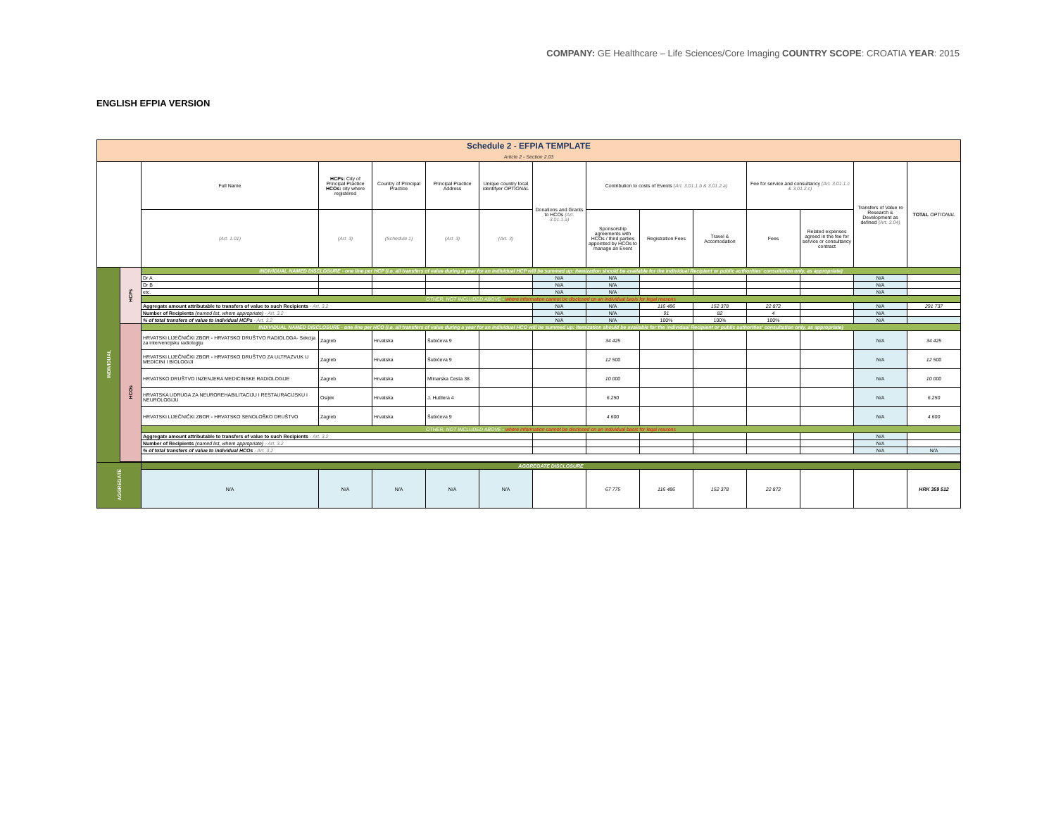COMPANY: GE Healthcare – Life Sciences/Core Imaging COUNTRY SCOPE: CROATIA YEAR: 2015
ENGLISH EFPIA VERSION
| Schedule 2 - EFPIA TEMPLATE Article 2 - Section 2.03 | | | | | | | | | | | | | | |
| --- | --- | --- | --- | --- | --- | --- | --- | --- | --- | --- | --- | --- | --- | --- |
| | | Full Name | HCPs: City of Principal Practice HCOs: city where registered | Country of Principal Practice | Principal Practice Address | Unique country local identifyer OPTIONAL | Donations and Grants to HCOs (Art. 3.01.1.a) | Contribution to costs of Events (Art. 3.01.1.b & 3.01.2.a) | | | Fee for service and consultancy (Art. 3.01.1.c & 3.01.2.c) | | Transfers of Value re Research & Development as defined (Art. 3.04) | TOTAL OPTIONAL |
| | | (Art. 1.01) | (Art. 3) | (Schedule 1) | (Art. 3) | (Art. 3) | | Sponsorship agreements with HCOs / third parties appointed by HCOs to manage an Event | Registration Fees | Travel & Accomodation | Fees | Related expenses agreed in the fee for service or consultancy contract | | |
| INDIVIDUAL | HCPs | INDIVIDUAL NAMED DISCLOSURE - one line per HCP (i.e. all transfers of value during a year for an individual HCP will be summed up: itemization should be available for the individual Recipient or public authorities' consultation only, as appropriate) | | | | | | | | | | | | |
| | | Dr A | | | | | N/A | N/A | | | | | N/A | |
| | | Dr B | | | | | N/A | N/A | | | | | N/A | |
| | | etc. | | | | | N/A | N/A | | | | | N/A | |
| | | OTHER, NOT INCLUDED ABOVE - where information cannot be disclosed on an individual basis for legal reasons | | | | | | | | | | | | |
| | | Aggregate amount attributable to transfers of value to such Recipients - Art. 3.2 | | | | | N/A | N/A | 116 486 | 152 378 | 22 872 | | N/A | 291 737 |
| | | Number of Recipients (named list, where appropriate) - Art. 3.2 | | | | | N/A | N/A | 91 | 82 | 4 | | N/A | |
| | | % of total transfers of value to individual HCPs - Art. 3.2 | | | | | N/A | N/A | 100% | 100% | 100% | | N/A | |
| | HCOs | INDIVIDUAL NAMED DISCLOSURE - one line per HCO (i.e. all transfers of value during a year for an individual HCO will be summed up: itemization should be available for the individual Recipient or public authorities' consultation only, as appropriate) | | | | | | | | | | | | |
| | | HRVATSKI LIJEČNIČKI ZBOR - HRVATSKO DRUŠTVO RADIOLOGA- Sekcija za intervencijsku radiologiju | Zagreb | Hrvatska | Šubićeva 9 | | | 34 425 | | | | | N/A | 34 425 |
| | | HRVATSKI LIJEČNIČKI ZBOR - HRVATSKO DRUŠTVO ZA ULTRAZVUK U MEDICINI I BIOLOGIJI | Zagreb | Hrvatska | Šubićeva 9 | | | 12 500 | | | | | N/A | 12 500 |
| | | HRVATSKO DRUŠTVO INZENJERA MEDICINSKE RADIOLOGIJE | Zagreb | Hrvatska | Mlinarska Cesta 38 | | | 10 000 | | | | | N/A | 10 000 |
| | | HRVATSKA UDRUGA ZA NEUROREHABILITACIJU I RESTAURACIJSKU I NEUROLOGIJU | Osijek | Hrvatska | J. Huttlera 4 | | | 6 250 | | | | | N/A | 6 250 |
| | | HRVATSKI LIJEČNIČKI ZBOR - HRVATSKO SENOLOŠKO DRUŠTVO | Zagreb | Hrvatska | Šubićeva 9 | | | 4 600 | | | | | N/A | 4 600 |
| | | OTHER, NOT INCLUDED ABOVE - where information cannot be disclosed on an individual basis for legal reasons | | | | | | | | | | | | |
| | | Aggregate amount attributable to transfers of value to such Recipients - Art. 3.2 | | | | | | | | | | | N/A | |
| | | Number of Recipients (named list, where appropriate) - Art. 3.2 | | | | | | | | | | | N/A | |
| | | % of total transfers of value to individual HCOs - Art. 3.2 | | | | | | | | | | | N/A | N/A |
| AGGREGATE | | AGGREGATE DISCLOSURE | | | | | | | | | | | | |
| | | N/A | N/A | N/A | N/A | N/A | | 67 775 | 116 486 | 152 378 | 22 872 | | | HRK 359 512 |